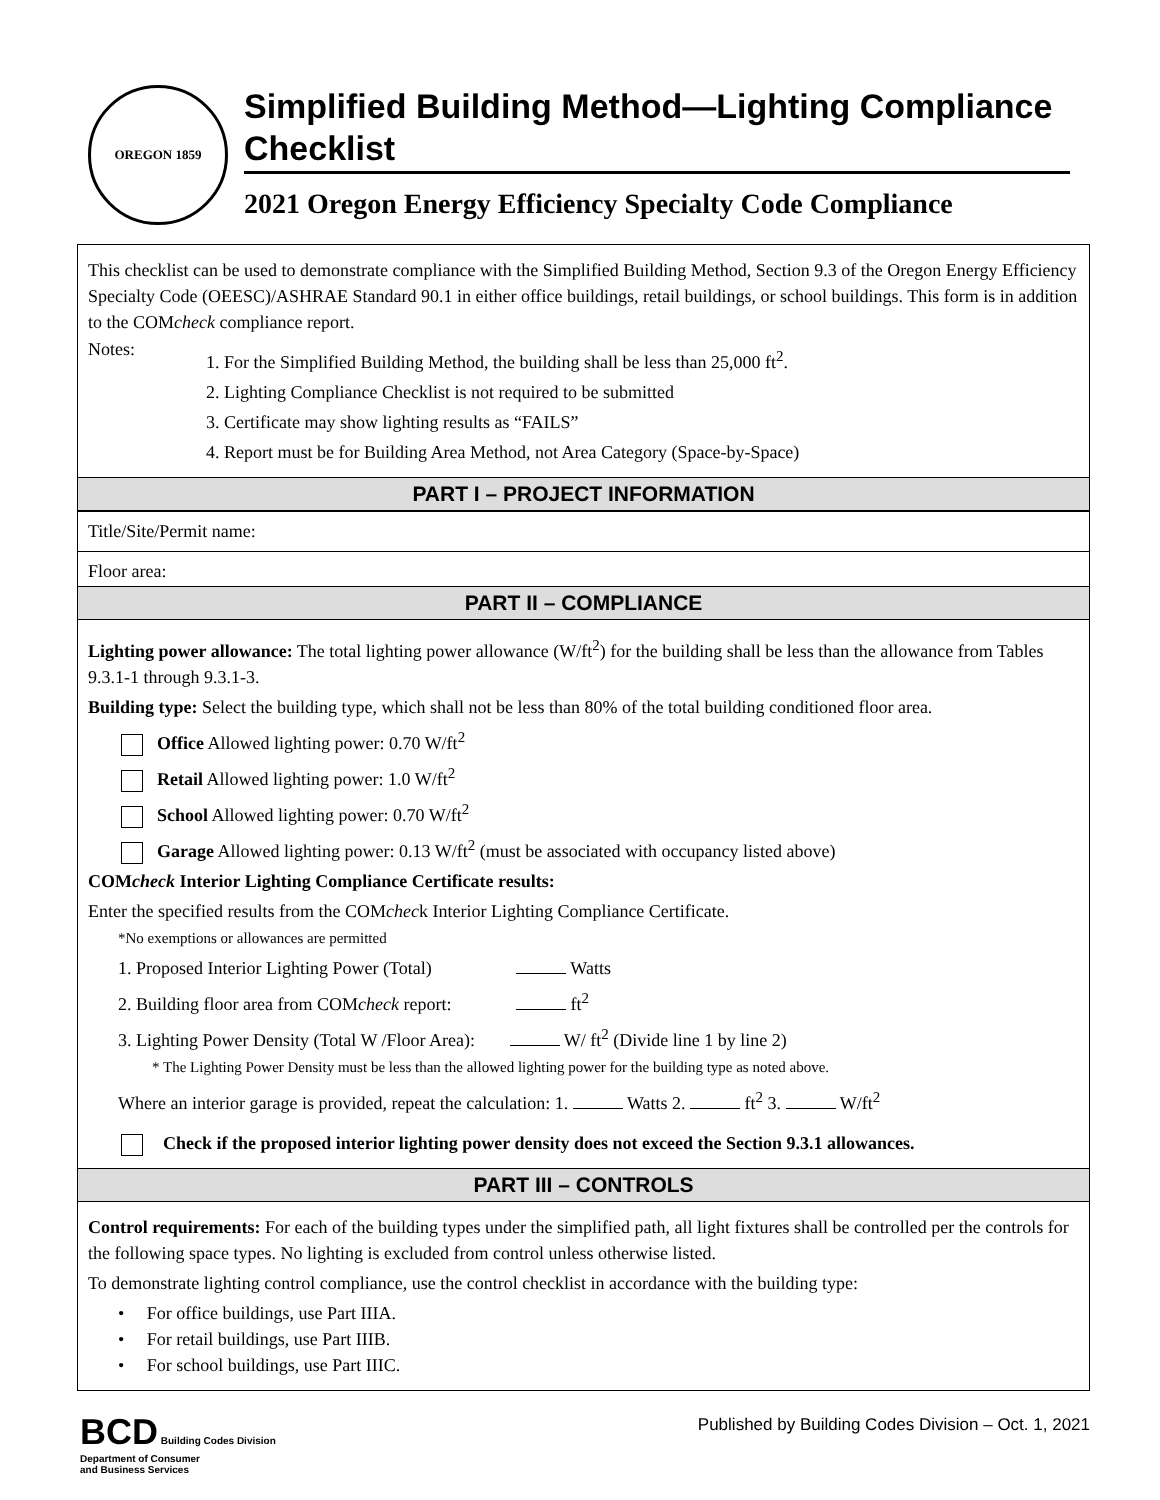OREGON 1859
Simplified Building Method—Lighting Compliance Checklist
2021 Oregon Energy Efficiency Specialty Code Compliance
This checklist can be used to demonstrate compliance with the Simplified Building Method, Section 9.3 of the Oregon Energy Efficiency Specialty Code (OEESC)/ASHRAE Standard 90.1 in either office buildings, retail buildings, or school buildings. This form is in addition to the COMcheck compliance report.
Notes:
1. For the Simplified Building Method, the building shall be less than 25,000 ft<sup>2</sup>.
2. Lighting Compliance Checklist is not required to be submitted
3. Certificate may show lighting results as “FAILS”
4. Report must be for Building Area Method, not Area Category (Space-by-Space)
PART I – PROJECT INFORMATION
Title/Site/Permit name:
Floor area:
PART II – COMPLIANCE
Lighting power allowance: The total lighting power allowance (W/ft<sup>2</sup>) for the building shall be less than the allowance from Tables 9.3.1-1 through 9.3.1-3.
Building type: Select the building type, which shall not be less than 80% of the total building conditioned floor area.
Office Allowed lighting power: 0.70 W/ft<sup>2</sup>
Retail Allowed lighting power: 1.0 W/ft<sup>2</sup>
School Allowed lighting power: 0.70 W/ft<sup>2</sup>
Garage Allowed lighting power: 0.13 W/ft<sup>2</sup> (must be associated with occupancy listed above)
COMcheck Interior Lighting Compliance Certificate results:
Enter the specified results from the COMcheck Interior Lighting Compliance Certificate.
*No exemptions or allowances are permitted
1. Proposed Interior Lighting Power (Total) Watts
2. Building floor area from COMcheck report: ft<sup>2</sup>
3. Lighting Power Density (Total W /Floor Area): W/ ft<sup>2</sup> (Divide line 1 by line 2)
* The Lighting Power Density must be less than the allowed lighting power for the building type as noted above.
Where an interior garage is provided, repeat the calculation: 1. Watts 2. ft<sup>2</sup> 3. W/ft<sup>2</sup>
Check if the proposed interior lighting power density does not exceed the Section 9.3.1 allowances.
PART III – CONTROLS
Control requirements: For each of the building types under the simplified path, all light fixtures shall be controlled per the controls for the following space types. No lighting is excluded from control unless otherwise listed.
To demonstrate lighting control compliance, use the control checklist in accordance with the building type:
• For office buildings, use Part IIIA.
• For retail buildings, use Part IIIB.
• For school buildings, use Part IIIC.
BCD Building Codes Division
Department of Consumer
and Business Services
Published by Building Codes Division – Oct. 1, 2021